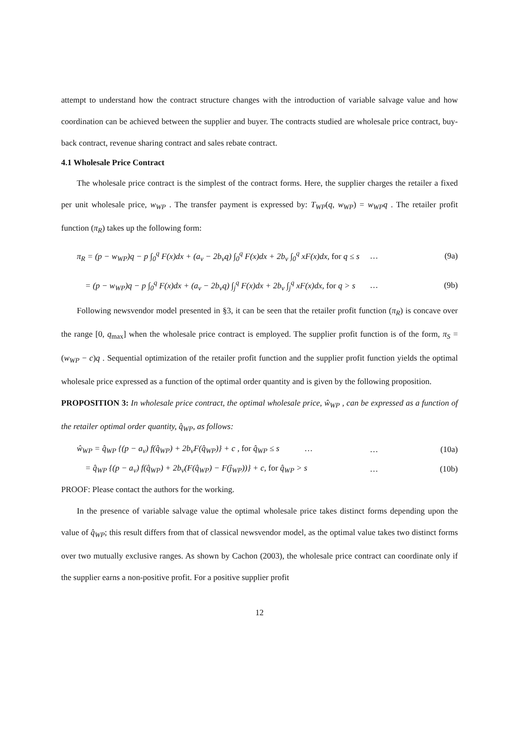attempt to understand how the contract structure changes with the introduction of variable salvage value and how coordination can be achieved between the supplier and buyer. The contracts studied are wholesale price contract, buy-back contract, revenue sharing contract and sales rebate contract.
4.1 Wholesale Price Contract
The wholesale price contract is the simplest of the contract forms. Here, the supplier charges the retailer a fixed per unit wholesale price, w<sub>WP</sub> . The transfer payment is expressed by: T<sub>WP</sub>(q, w<sub>WP</sub>) = w<sub>WP</sub>q . The retailer profit function (π<sub>R</sub>) takes up the following form:
π<sub>R</sub> = (p − w<sub>WP</sub>)q − p ∫<sub>0</sub><sup>q</sup> F(x)dx + (a<sub>v</sub> − 2b<sub>v</sub>q) ∫<sub>0</sub><sup>q</sup> F(x)dx + 2b<sub>v</sub> ∫<sub>0</sub><sup>q</sup> xF(x)dx, for q ≤ s … (9a)
= (p − w<sub>WP</sub>)q − p ∫<sub>0</sub><sup>q</sup> F(x)dx + (a<sub>v</sub> − 2b<sub>v</sub>q) ∫<sub>j</sub><sup>q</sup> F(x)dx + 2b<sub>v</sub> ∫<sub>j</sub><sup>q</sup> xF(x)dx, for q > s … (9b)
Following newsvendor model presented in §3, it can be seen that the retailer profit function (π<sub>R</sub>) is concave over the range [0, q<sub>max</sub>] when the wholesale price contract is employed. The supplier profit function is of the form, π<sub>S</sub> = (w<sub>WP</sub> − c)q . Sequential optimization of the retailer profit function and the supplier profit function yields the optimal wholesale price expressed as a function of the optimal order quantity and is given by the following proposition.
PROPOSITION 3: In wholesale price contract, the optimal wholesale price, ŵ<sub>WP</sub> , can be expressed as a function of the retailer optimal order quantity, q̂<sub>WP</sub>, as follows:
ŵ<sub>WP</sub> = q̂<sub>WP</sub> {(p − a<sub>v</sub>) f(q̂<sub>WP</sub>) + 2b<sub>v</sub>F(q̂<sub>WP</sub>)} + c , for q̂<sub>WP</sub> ≤ s … … (10a)
= q̂<sub>WP</sub> {(p − a<sub>v</sub>) f(q̂<sub>WP</sub>) + 2b<sub>v</sub>(F(q̂<sub>WP</sub>) − F(ĵ<sub>WP</sub>))} + c, for q̂<sub>WP</sub> > s … (10b)
PROOF: Please contact the authors for the working.
In the presence of variable salvage value the optimal wholesale price takes distinct forms depending upon the value of q̂<sub>WP</sub>; this result differs from that of classical newsvendor model, as the optimal value takes two distinct forms over two mutually exclusive ranges. As shown by Cachon (2003), the wholesale price contract can coordinate only if the supplier earns a non-positive profit. For a positive supplier profit
12